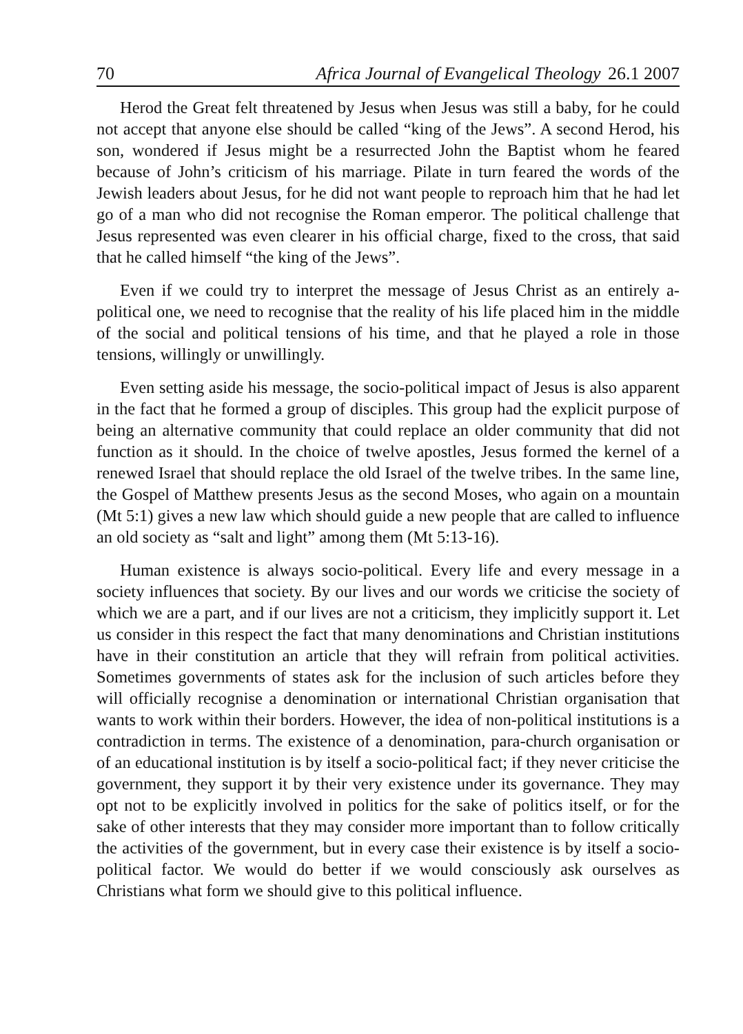70 Africa Journal of Evangelical Theology 26.1 2007
Herod the Great felt threatened by Jesus when Jesus was still a baby, for he could not accept that anyone else should be called “king of the Jews”. A second Herod, his son, wondered if Jesus might be a resurrected John the Baptist whom he feared because of John’s criticism of his marriage. Pilate in turn feared the words of the Jewish leaders about Jesus, for he did not want people to reproach him that he had let go of a man who did not recognise the Roman emperor. The political challenge that Jesus represented was even clearer in his official charge, fixed to the cross, that said that he called himself “the king of the Jews”.
Even if we could try to interpret the message of Jesus Christ as an entirely a-political one, we need to recognise that the reality of his life placed him in the middle of the social and political tensions of his time, and that he played a role in those tensions, willingly or unwillingly.
Even setting aside his message, the socio-political impact of Jesus is also apparent in the fact that he formed a group of disciples. This group had the explicit purpose of being an alternative community that could replace an older community that did not function as it should. In the choice of twelve apostles, Jesus formed the kernel of a renewed Israel that should replace the old Israel of the twelve tribes. In the same line, the Gospel of Matthew presents Jesus as the second Moses, who again on a mountain (Mt 5:1) gives a new law which should guide a new people that are called to influence an old society as “salt and light” among them (Mt 5:13-16).
Human existence is always socio-political. Every life and every message in a society influences that society. By our lives and our words we criticise the society of which we are a part, and if our lives are not a criticism, they implicitly support it. Let us consider in this respect the fact that many denominations and Christian institutions have in their constitution an article that they will refrain from political activities. Sometimes governments of states ask for the inclusion of such articles before they will officially recognise a denomination or international Christian organisation that wants to work within their borders. However, the idea of non-political institutions is a contradiction in terms. The existence of a denomination, para-church organisation or of an educational institution is by itself a socio-political fact; if they never criticise the government, they support it by their very existence under its governance. They may opt not to be explicitly involved in politics for the sake of politics itself, or for the sake of other interests that they may consider more important than to follow critically the activities of the government, but in every case their existence is by itself a socio-political factor. We would do better if we would consciously ask ourselves as Christians what form we should give to this political influence.